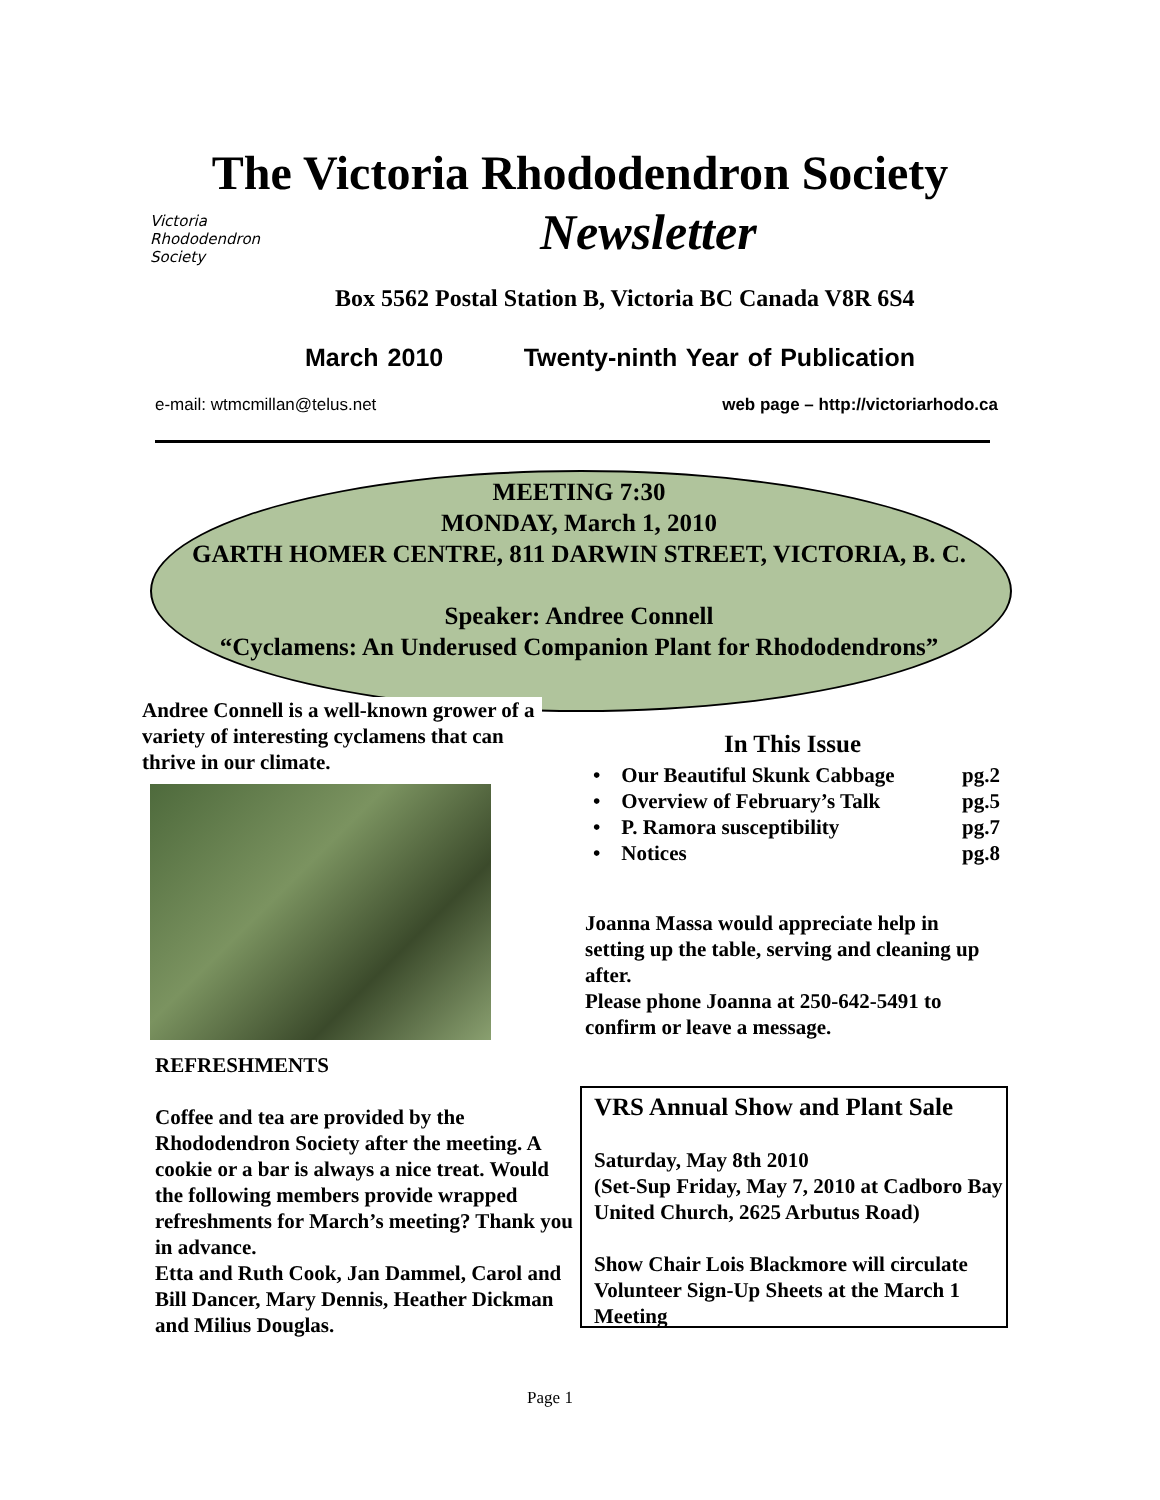The Victoria Rhododendron Society
Newsletter
Victoria
Rhododendron
Society
Box 5562 Postal Station B, Victoria BC Canada V8R 6S4
March 2010 Twenty-ninth Year of Publication
e-mail: wtmcmillan@telus.net web page – http://victoriarhodo.ca
MEETING 7:30
MONDAY, March 1, 2010
GARTH HOMER CENTRE, 811 DARWIN STREET, VICTORIA, B. C.
Speaker: Andree Connell
“Cyclamens: An Underused Companion Plant for Rhododendrons”
Andree Connell is a well-known grower of a variety of interesting cyclamens that can thrive in our climate.
REFRESHMENTS
Coffee and tea are provided by the Rhododendron Society after the meeting. A cookie or a bar is always a nice treat. Would the following members provide wrapped refreshments for March’s meeting? Thank you in advance.
Etta and Ruth Cook, Jan Dammel, Carol and Bill Dancer, Mary Dennis, Heather Dickman and Milius Douglas.
In This Issue
• Our Beautiful Skunk Cabbage pg.2
• Overview of February’s Talk pg.5
• P. Ramora susceptibility pg.7
• Notices pg.8
Joanna Massa would appreciate help in setting up the table, serving and cleaning up after.
Please phone Joanna at 250-642-5491 to confirm or leave a message.
VRS Annual Show and Plant Sale
Saturday, May 8th 2010
(Set-Sup Friday, May 7, 2010 at Cadboro Bay United Church, 2625 Arbutus Road)
Show Chair Lois Blackmore will circulate Volunteer Sign-Up Sheets at the March 1 Meeting
Page 1